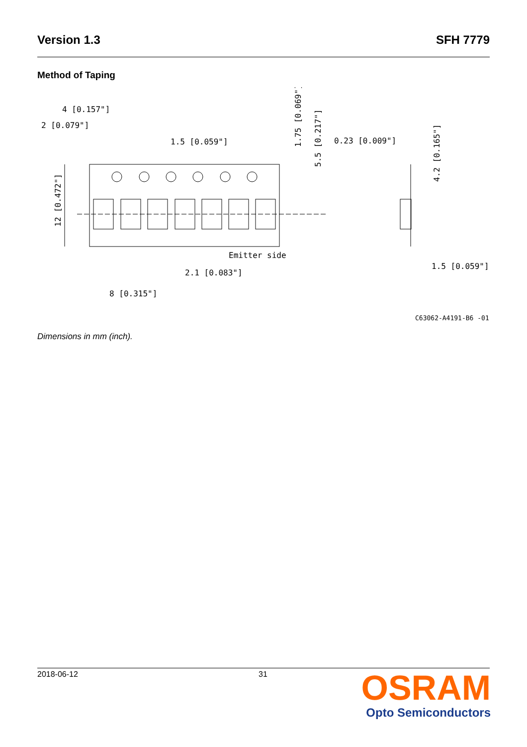Version 1.3 SFH 7779
Method of Taping
4 [0.157"]
2 [0.079"]
1.5 [0.059"]
0.23 [0.009"]
Emitter side
2.1 [0.083"]
8 [0.315"]
1.5 [0.059"]
12 [0.472"]
1.75 [0.069"]
5.5 [0.217"]
4.2 [0.165"]
C63062-A4191-B6 -01
Dimensions in mm (inch).
2018-06-12 31
OSRAM
Opto Semiconductors